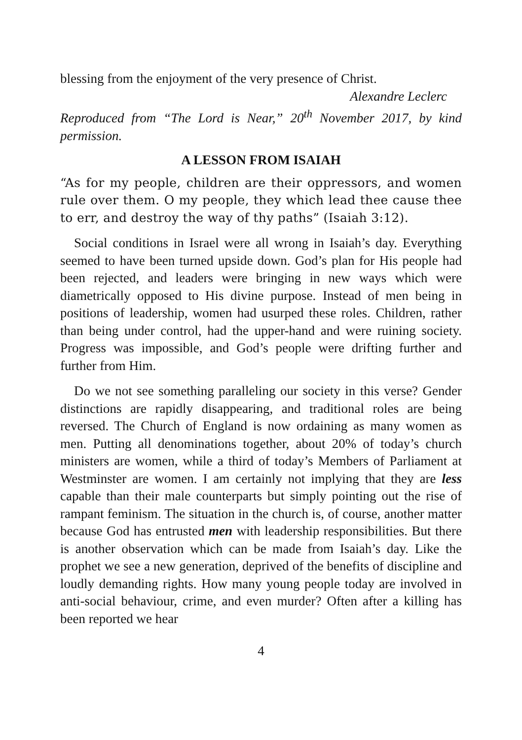blessing from the enjoyment of the very presence of Christ.
Alexandre Leclerc
Reproduced from “The Lord is Near,” 20<sup>th</sup> November 2017, by kind permission.
A LESSON FROM ISAIAH
“As for my people, children are their oppressors, and women rule over them. O my people, they which lead thee cause thee to err, and destroy the way of thy paths” (Isaiah 3:12).
Social conditions in Israel were all wrong in Isaiah’s day. Everything seemed to have been turned upside down. God’s plan for His people had been rejected, and leaders were bringing in new ways which were diametrically opposed to His divine purpose. Instead of men being in positions of leadership, women had usurped these roles. Children, rather than being under control, had the upper-hand and were ruining society. Progress was impossible, and God’s people were drifting further and further from Him.
Do we not see something paralleling our society in this verse? Gender distinctions are rapidly disappearing, and traditional roles are being reversed. The Church of England is now ordaining as many women as men. Putting all denominations together, about 20% of today’s church ministers are women, while a third of today’s Members of Parliament at Westminster are women. I am certainly not implying that they are less capable than their male counterparts but simply pointing out the rise of rampant feminism. The situation in the church is, of course, another matter because God has entrusted men with leadership responsibilities. But there is another observation which can be made from Isaiah’s day. Like the prophet we see a new generation, deprived of the benefits of discipline and loudly demanding rights. How many young people today are involved in anti-social behaviour, crime, and even murder? Often after a killing has been reported we hear
4